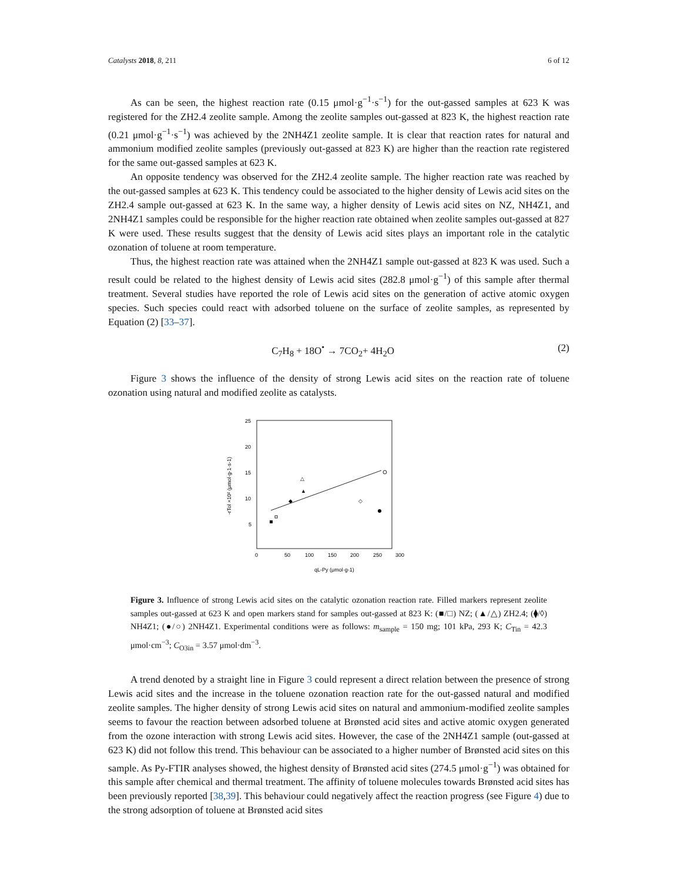Catalysts 2018, 8, 211 6 of 12
As can be seen, the highest reaction rate (0.15 μmol·g<sup>−1</sup>·s<sup>−1</sup>) for the out-gassed samples at 623 K was registered for the ZH2.4 zeolite sample. Among the zeolite samples out-gassed at 823 K, the highest reaction rate (0.21 μmol·g<sup>−1</sup>·s<sup>−1</sup>) was achieved by the 2NH4Z1 zeolite sample. It is clear that reaction rates for natural and ammonium modified zeolite samples (previously out-gassed at 823 K) are higher than the reaction rate registered for the same out-gassed samples at 623 K.
An opposite tendency was observed for the ZH2.4 zeolite sample. The higher reaction rate was reached by the out-gassed samples at 623 K. This tendency could be associated to the higher density of Lewis acid sites on the ZH2.4 sample out-gassed at 623 K. In the same way, a higher density of Lewis acid sites on NZ, NH4Z1, and 2NH4Z1 samples could be responsible for the higher reaction rate obtained when zeolite samples out-gassed at 827 K were used. These results suggest that the density of Lewis acid sites plays an important role in the catalytic ozonation of toluene at room temperature.
Thus, the highest reaction rate was attained when the 2NH4Z1 sample out-gassed at 823 K was used. Such a result could be related to the highest density of Lewis acid sites (282.8 μmol·g<sup>−1</sup>) of this sample after thermal treatment. Several studies have reported the role of Lewis acid sites on the generation of active atomic oxygen species. Such species could react with adsorbed toluene on the surface of zeolite samples, as represented by Equation (2) [33–37].
C<sub>7</sub>H<sub>8</sub> + 18O<sup>•</sup> → 7CO<sub>2</sub>+ 4H<sub>2</sub>O (2)
Figure 3 shows the influence of the density of strong Lewis acid sites on the reaction rate of toluene ozonation using natural and modified zeolite as catalysts.
25
20
15
10
5
0
50
100
150
200
250
300
qL-Py (μmol·g-1)
-rTol ×10² (μmol·g-1·s-1)
▲
△
◆
◇
Figure 3. Influence of strong Lewis acid sites on the catalytic ozonation reaction rate. Filled markers represent zeolite samples out-gassed at 623 K and open markers stand for samples out-gassed at 823 K: (■/□) NZ; (▲/△) ZH2.4; (⧫/◊) NH4Z1; (●/○) 2NH4Z1. Experimental conditions were as follows: m<sub>sample</sub> = 150 mg; 101 kPa, 293 K; C<sub>Tin</sub> = 42.3 μmol·cm<sup>−3</sup>; C<sub>O3in</sub> = 3.57 μmol·dm<sup>−3</sup>.
A trend denoted by a straight line in Figure 3 could represent a direct relation between the presence of strong Lewis acid sites and the increase in the toluene ozonation reaction rate for the out-gassed natural and modified zeolite samples. The higher density of strong Lewis acid sites on natural and ammonium-modified zeolite samples seems to favour the reaction between adsorbed toluene at Brønsted acid sites and active atomic oxygen generated from the ozone interaction with strong Lewis acid sites. However, the case of the 2NH4Z1 sample (out-gassed at 623 K) did not follow this trend. This behaviour can be associated to a higher number of Brønsted acid sites on this sample. As Py-FTIR analyses showed, the highest density of Brønsted acid sites (274.5 μmol·g<sup>−1</sup>) was obtained for this sample after chemical and thermal treatment. The affinity of toluene molecules towards Brønsted acid sites has been previously reported [38,39]. This behaviour could negatively affect the reaction progress (see Figure 4) due to the strong adsorption of toluene at Brønsted acid sites